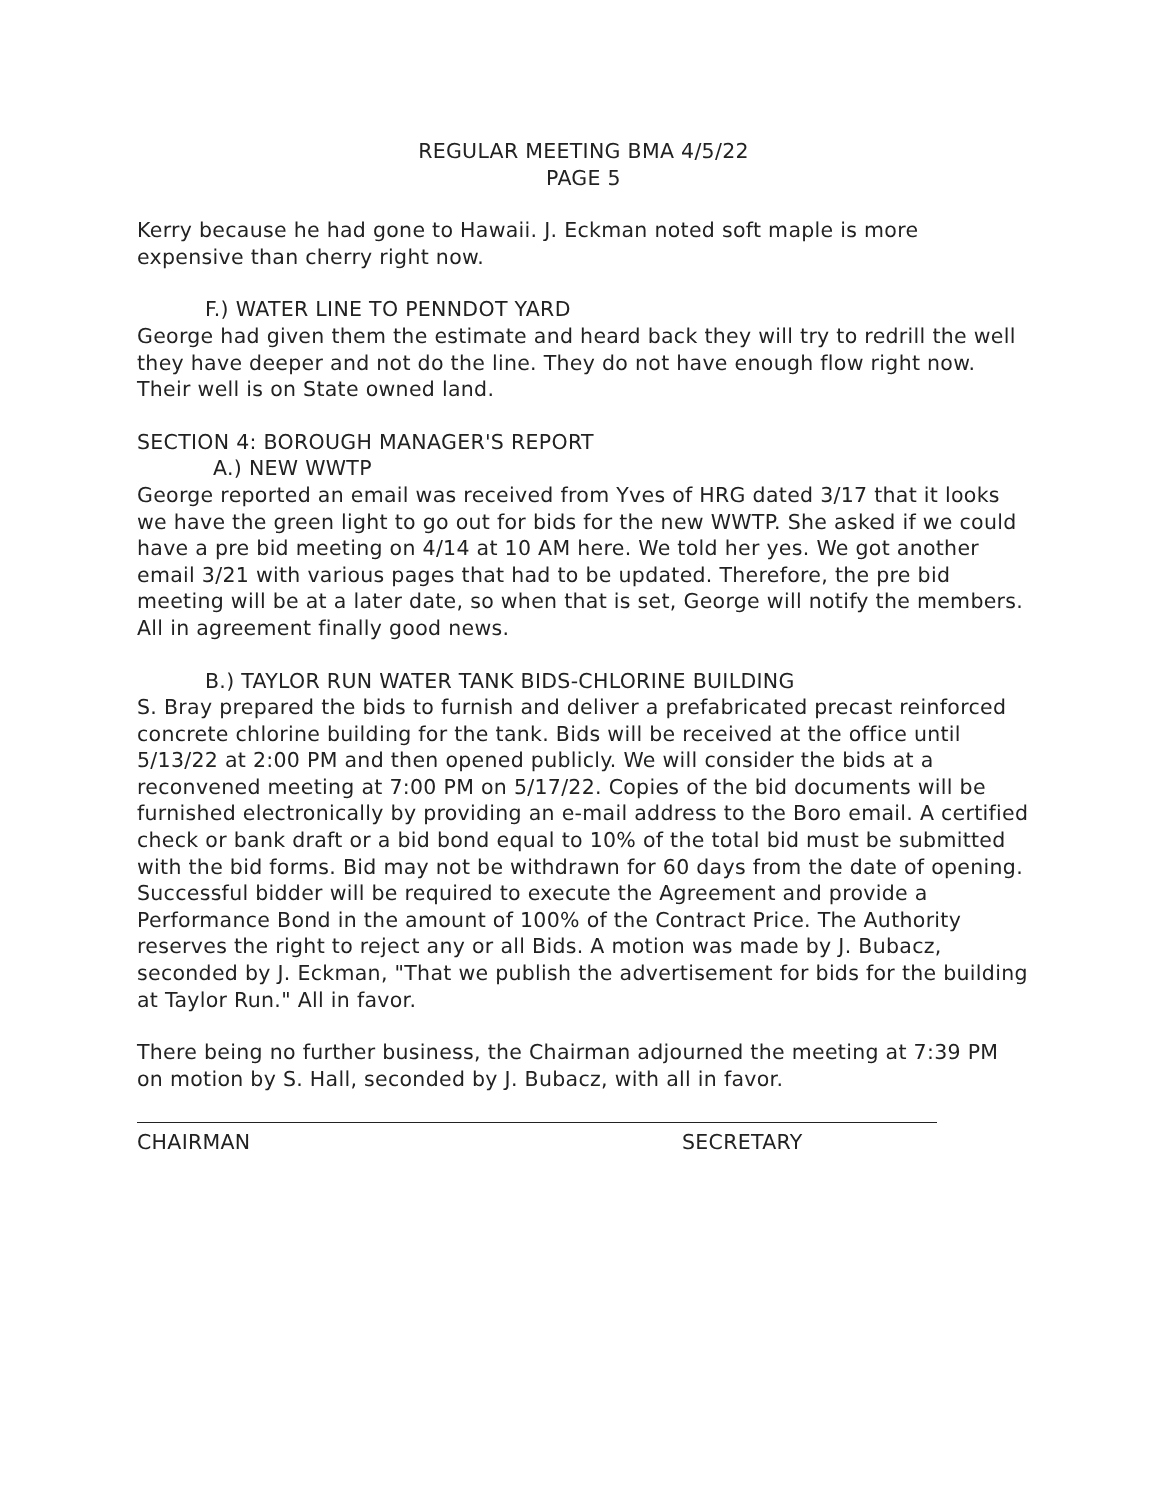REGULAR MEETING BMA 4/5/22
PAGE 5
Kerry because he had gone to Hawaii. J. Eckman noted soft maple is more expensive than cherry right now.
F.) WATER LINE TO PENNDOT YARD
George had given them the estimate and heard back they will try to redrill the well they have deeper and not do the line. They do not have enough flow right now. Their well is on State owned land.
SECTION 4: BOROUGH MANAGER'S REPORT
A.) NEW WWTP
George reported an email was received from Yves of HRG dated 3/17 that it looks we have the green light to go out for bids for the new WWTP. She asked if we could have a pre bid meeting on 4/14 at 10 AM here. We told her yes. We got another email 3/21 with various pages that had to be updated. Therefore, the pre bid meeting will be at a later date, so when that is set, George will notify the members. All in agreement finally good news.
B.) TAYLOR RUN WATER TANK BIDS-CHLORINE BUILDING
S. Bray prepared the bids to furnish and deliver a prefabricated precast reinforced concrete chlorine building for the tank. Bids will be received at the office until 5/13/22 at 2:00 PM and then opened publicly. We will consider the bids at a reconvened meeting at 7:00 PM on 5/17/22. Copies of the bid documents will be furnished electronically by providing an e-mail address to the Boro email. A certified check or bank draft or a bid bond equal to 10% of the total bid must be submitted with the bid forms. Bid may not be withdrawn for 60 days from the date of opening. Successful bidder will be required to execute the Agreement and provide a Performance Bond in the amount of 100% of the Contract Price. The Authority reserves the right to reject any or all Bids. A motion was made by J. Bubacz, seconded by J. Eckman, "That we publish the advertisement for bids for the building at Taylor Run." All in favor.
There being no further business, the Chairman adjourned the meeting at 7:39 PM on motion by S. Hall, seconded by J. Bubacz, with all in favor.
CHAIRMAN SECRETARY